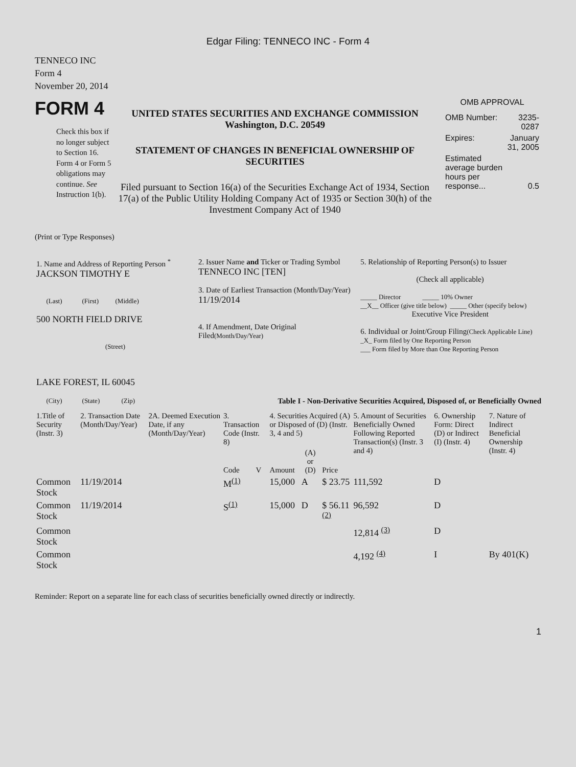Edgar Filing: TENNECO INC - Form 4
TENNECO INC
Form 4
November 20, 2014
FORM 4
Check this box if no longer subject to Section 16. Form 4 or Form 5 obligations may continue. See Instruction 1(b).
UNITED STATES SECURITIES AND EXCHANGE COMMISSION
Washington, D.C. 20549
STATEMENT OF CHANGES IN BENEFICIAL OWNERSHIP OF SECURITIES
Filed pursuant to Section 16(a) of the Securities Exchange Act of 1934, Section 17(a) of the Public Utility Holding Company Act of 1935 or Section 30(h) of the Investment Company Act of 1940
OMB APPROVAL
| OMB Number: | 3235-0287 |
| Expires: | January 31, 2005 |
| Estimated average burden hours per response... | 0.5 |
(Print or Type Responses)
| 1. Name and Address of Reporting Person <sup>*</sup> JACKSON TIMOTHY E (Last) (First) (Middle) 500 NORTH FIELD DRIVE (Street) LAKE FOREST, IL 60045 (City) (State) (Zip) | 2. Issuer Name and Ticker or Trading Symbol TENNECO INC [TEN] 3. Date of Earliest Transaction (Month/Day/Year) 11/19/2014 4. If Amendment, Date Original Filed (Month/Day/Year) | 5. Relationship of Reporting Person(s) to Issuer (Check all applicable) _____ Director _____ 10% Owner __X__ Officer (give title below) _____ Other (specify below) Executive Vice President 6. Individual or Joint/Group Filing (Check Applicable Line) _X_ Form filed by One Reporting Person ___ Form filed by More than One Reporting Person |
Table I - Non-Derivative Securities Acquired, Disposed of, or Beneficially Owned
| 1.Title of Security (Instr. 3) | 2. Transaction Date (Month/Day/Year) | 2A. Deemed Execution Date, if any (Month/Day/Year) | 3. Transaction Code (Instr. 8) | | 4. Securities Acquired (A) or Disposed of (D) (Instr. 3, 4 and 5) | | | 5. Amount of Securities Beneficially Owned Following Reported Transaction(s) (Instr. 3 and 4) | 6. Ownership Form: Direct (D) or Indirect (I) (Instr. 4) | 7. Nature of Indirect Beneficial Ownership (Instr. 4) |
| --- | --- | --- | --- | --- | --- | --- | --- | --- | --- | --- |
| | | | Code | V | Amount | (A) or (D) | Price | | | |
| Common Stock | 11/19/2014 | | M<sup>(1)</sup> | | 15,000 | A | $ 23.75 | 111,592 | D | |
| Common Stock | 11/19/2014 | | S<sup>(1)</sup> | | 15,000 | D | $ 56.11 <sup>(2)</sup> | 96,592 | D | |
| Common Stock | | | | | | | | 12,814 <sup>(3)</sup> | D | |
| Common Stock | | | | | | | | 4,192 <sup>(4)</sup> | I | By 401(K) |
Reminder: Report on a separate line for each class of securities beneficially owned directly or indirectly.
1